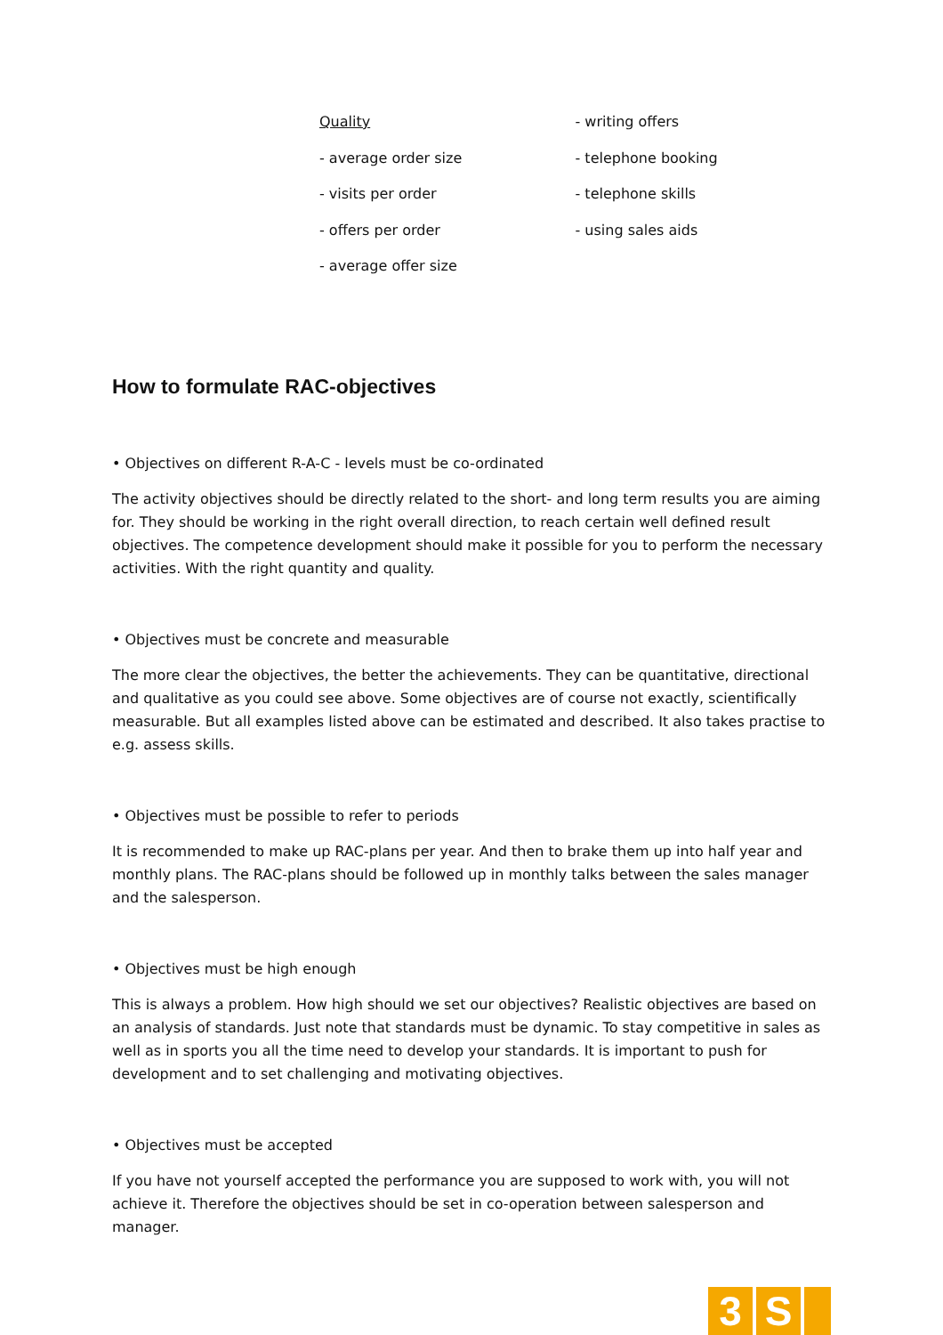Quality
- average order size
- visits per order
- offers per order
- average offer size
- writing offers
- telephone booking
- telephone skills
- using sales aids
How to formulate RAC-objectives
• Objectives on different R-A-C - levels must be co-ordinated
The activity objectives should be directly related to the short- and long term results you are aiming for. They should be working in the right overall direction, to reach certain well defined result objectives. The competence development should make it possible for you to perform the necessary activities. With the right quantity and quality.
• Objectives must be concrete and measurable
The more clear the objectives, the better the achievements. They can be quantitative, directional and qualitative as you could see above. Some objectives are of course not exactly, scientifically measurable. But all examples listed above can be estimated and described. It also takes practise to e.g. assess skills.
• Objectives must be possible to refer to periods
It is recommended to make up RAC-plans per year. And then to brake them up into half year and monthly plans. The RAC-plans should be followed up in monthly talks between the sales manager and the salesperson.
• Objectives must be high enough
This is always a problem. How high should we set our objectives? Realistic objectives are based on an analysis of standards. Just note that standards must be dynamic. To stay competitive in sales as well as in sports you all the time need to develop your standards. It is important to push for development and to set challenging and motivating objectives.
• Objectives must be accepted
If you have not yourself accepted the performance you are supposed to work with, you will not achieve it. Therefore the objectives should be set in co-operation between salesperson and manager.
3 S